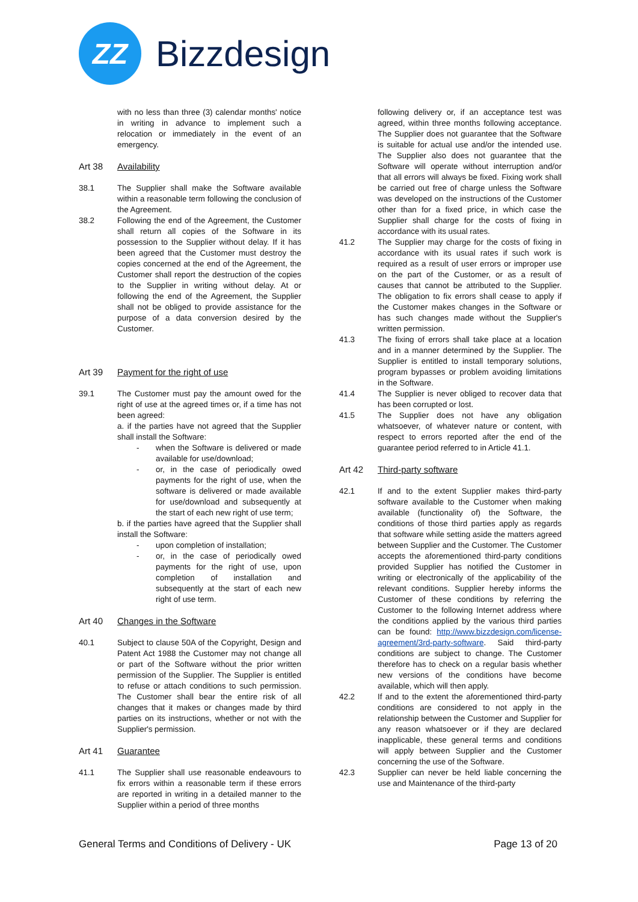ZZ
Bizzdesign
with no less than three (3) calendar months' notice in writing in advance to implement such a relocation or immediately in the event of an emergency.
Art 38 Availability
38.1 The Supplier shall make the Software available within a reasonable term following the conclusion of the Agreement.
38.2 Following the end of the Agreement, the Customer shall return all copies of the Software in its possession to the Supplier without delay. If it has been agreed that the Customer must destroy the copies concerned at the end of the Agreement, the Customer shall report the destruction of the copies to the Supplier in writing without delay. At or following the end of the Agreement, the Supplier shall not be obliged to provide assistance for the purpose of a data conversion desired by the Customer.
Art 39 Payment for the right of use
39.1 The Customer must pay the amount owed for the right of use at the agreed times or, if a time has not been agreed:
a. if the parties have not agreed that the Supplier shall install the Software:
- when the Software is delivered or made available for use/download;
- or, in the case of periodically owed payments for the right of use, when the software is delivered or made available for use/download and subsequently at the start of each new right of use term;
b. if the parties have agreed that the Supplier shall install the Software:
- upon completion of installation;
- or, in the case of periodically owed payments for the right of use, upon completion of installation and subsequently at the start of each new right of use term.
Art 40 Changes in the Software
40.1 Subject to clause 50A of the Copyright, Design and Patent Act 1988 the Customer may not change all or part of the Software without the prior written permission of the Supplier. The Supplier is entitled to refuse or attach conditions to such permission. The Customer shall bear the entire risk of all changes that it makes or changes made by third parties on its instructions, whether or not with the Supplier's permission.
Art 41 Guarantee
41.1 The Supplier shall use reasonable endeavours to fix errors within a reasonable term if these errors are reported in writing in a detailed manner to the Supplier within a period of three months
following delivery or, if an acceptance test was agreed, within three months following acceptance. The Supplier does not guarantee that the Software is suitable for actual use and/or the intended use. The Supplier also does not guarantee that the Software will operate without interruption and/or that all errors will always be fixed. Fixing work shall be carried out free of charge unless the Software was developed on the instructions of the Customer other than for a fixed price, in which case the Supplier shall charge for the costs of fixing in accordance with its usual rates.
41.2 The Supplier may charge for the costs of fixing in accordance with its usual rates if such work is required as a result of user errors or improper use on the part of the Customer, or as a result of causes that cannot be attributed to the Supplier. The obligation to fix errors shall cease to apply if the Customer makes changes in the Software or has such changes made without the Supplier's written permission.
41.3 The fixing of errors shall take place at a location and in a manner determined by the Supplier. The Supplier is entitled to install temporary solutions, program bypasses or problem avoiding limitations in the Software.
41.4 The Supplier is never obliged to recover data that has been corrupted or lost.
41.5 The Supplier does not have any obligation whatsoever, of whatever nature or content, with respect to errors reported after the end of the guarantee period referred to in Article 41.1.
Art 42 Third-party software
42.1 If and to the extent Supplier makes third-party software available to the Customer when making available (functionality of) the Software, the conditions of those third parties apply as regards that software while setting aside the matters agreed between Supplier and the Customer. The Customer accepts the aforementioned third-party conditions provided Supplier has notified the Customer in writing or electronically of the applicability of the relevant conditions. Supplier hereby informs the Customer of these conditions by referring the Customer to the following Internet address where the conditions applied by the various third parties can be found: http://www.bizzdesign.com/license-agreement/3rd-party-software. Said third-party conditions are subject to change. The Customer therefore has to check on a regular basis whether new versions of the conditions have become available, which will then apply.
42.2 If and to the extent the aforementioned third-party conditions are considered to not apply in the relationship between the Customer and Supplier for any reason whatsoever or if they are declared inapplicable, these general terms and conditions will apply between Supplier and the Customer concerning the use of the Software.
42.3 Supplier can never be held liable concerning the use and Maintenance of the third-party
General Terms and Conditions of Delivery - UK Page 13 of 20